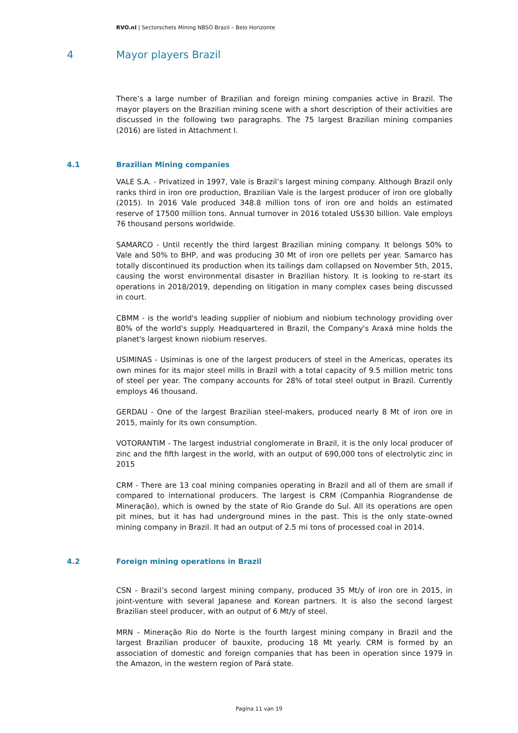RVO.nl | Sectorschets Mining NBSO Brazil – Belo Horizonte
4 Mayor players Brazil
There’s a large number of Brazilian and foreign mining companies active in Brazil. The mayor players on the Brazilian mining scene with a short description of their activities are discussed in the following two paragraphs. The 75 largest Brazilian mining companies (2016) are listed in Attachment I.
4.1 Brazilian Mining companies
VALE S.A. - Privatized in 1997, Vale is Brazil’s largest mining company. Although Brazil only ranks third in iron ore production, Brazilian Vale is the largest producer of iron ore globally (2015). In 2016 Vale produced 348.8 million tons of iron ore and holds an estimated reserve of 17500 million tons. Annual turnover in 2016 totaled US$30 billion. Vale employs 76 thousand persons worldwide.
SAMARCO - Until recently the third largest Brazilian mining company. It belongs 50% to Vale and 50% to BHP, and was producing 30 Mt of iron ore pellets per year. Samarco has totally discontinued its production when its tailings dam collapsed on November 5th, 2015, causing the worst environmental disaster in Brazilian history. It is looking to re-start its operations in 2018/2019, depending on litigation in many complex cases being discussed in court.
CBMM - is the world's leading supplier of niobium and niobium technology providing over 80% of the world's supply. Headquartered in Brazil, the Company's Araxá mine holds the planet's largest known niobium reserves.
USIMINAS - Usiminas is one of the largest producers of steel in the Americas, operates its own mines for its major steel mills in Brazil with a total capacity of 9.5 million metric tons of steel per year. The company accounts for 28% of total steel output in Brazil. Currently employs 46 thousand.
GERDAU - One of the largest Brazilian steel-makers, produced nearly 8 Mt of iron ore in 2015, mainly for its own consumption.
VOTORANTIM - The largest industrial conglomerate in Brazil, it is the only local producer of zinc and the fifth largest in the world, with an output of 690,000 tons of electrolytic zinc in 2015
CRM - There are 13 coal mining companies operating in Brazil and all of them are small if compared to international producers. The largest is CRM (Companhia Riograndense de Mineração), which is owned by the state of Rio Grande do Sul. All its operations are open pit mines, but it has had underground mines in the past. This is the only state-owned mining company in Brazil. It had an output of 2.5 mi tons of processed coal in 2014.
4.2 Foreign mining operations in Brazil
CSN - Brazil’s second largest mining company, produced 35 Mt/y of iron ore in 2015, in joint-venture with several Japanese and Korean partners. It is also the second largest Brazilian steel producer, with an output of 6 Mt/y of steel.
MRN - Mineração Rio do Norte is the fourth largest mining company in Brazil and the largest Brazilian producer of bauxite, producing 18 Mt yearly. CRM is formed by an association of domestic and foreign companies that has been in operation since 1979 in the Amazon, in the western region of Pará state.
Pagina 11 van 19